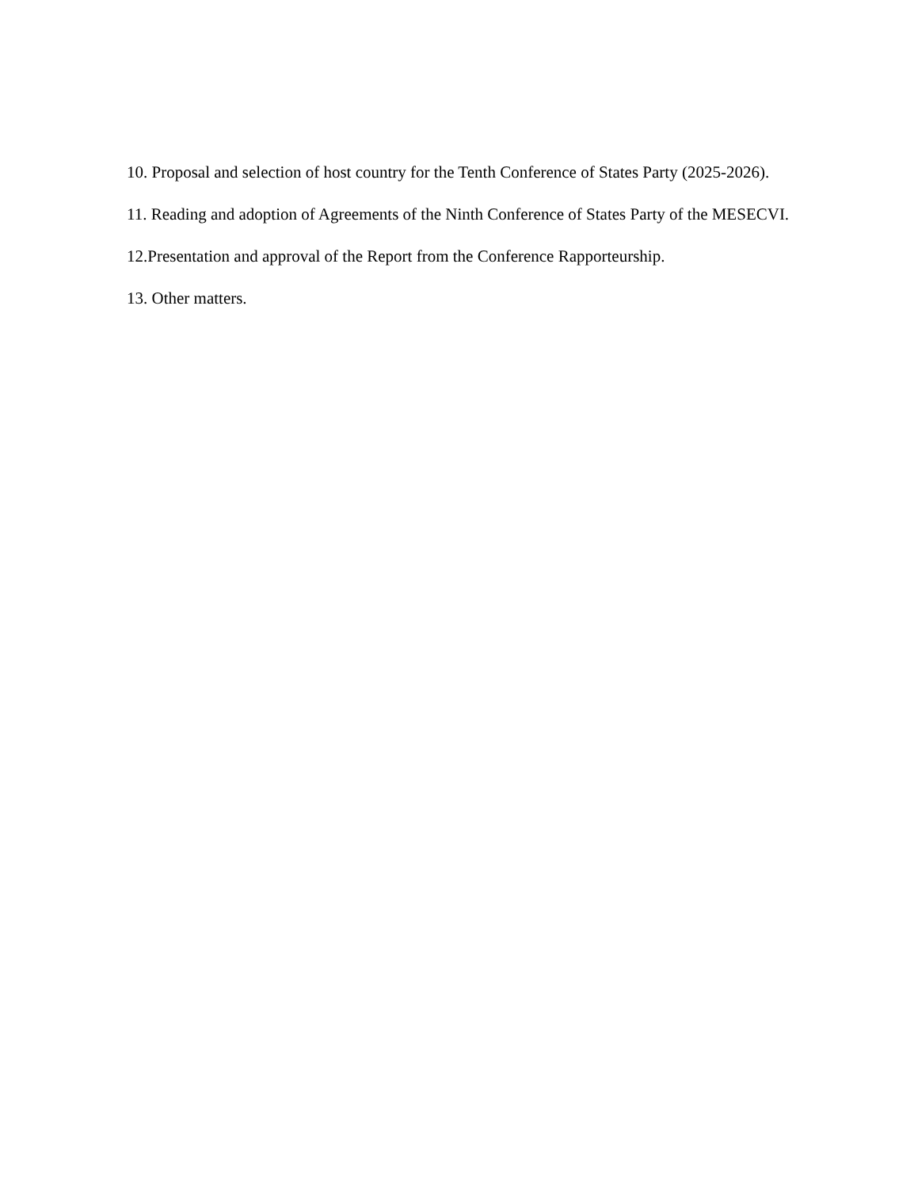10. Proposal and selection of host country for the Tenth Conference of States Party (2025-2026).
11. Reading and adoption of Agreements of the Ninth Conference of States Party of the MESECVI.
12.Presentation and approval of the Report from the Conference Rapporteurship.
13. Other matters.